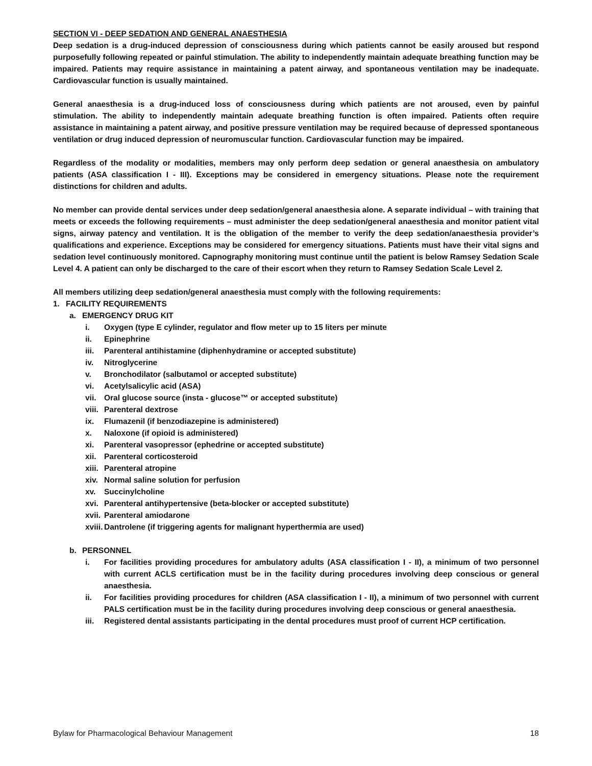SECTION VI - DEEP SEDATION AND GENERAL ANAESTHESIA
Deep sedation is a drug-induced depression of consciousness during which patients cannot be easily aroused but respond purposefully following repeated or painful stimulation. The ability to independently maintain adequate breathing function may be impaired. Patients may require assistance in maintaining a patent airway, and spontaneous ventilation may be inadequate. Cardiovascular function is usually maintained.
General anaesthesia is a drug-induced loss of consciousness during which patients are not aroused, even by painful stimulation. The ability to independently maintain adequate breathing function is often impaired. Patients often require assistance in maintaining a patent airway, and positive pressure ventilation may be required because of depressed spontaneous ventilation or drug induced depression of neuromuscular function. Cardiovascular function may be impaired.
Regardless of the modality or modalities, members may only perform deep sedation or general anaesthesia on ambulatory patients (ASA classification I - III). Exceptions may be considered in emergency situations. Please note the requirement distinctions for children and adults.
No member can provide dental services under deep sedation/general anaesthesia alone. A separate individual – with training that meets or exceeds the following requirements – must administer the deep sedation/general anaesthesia and monitor patient vital signs, airway patency and ventilation. It is the obligation of the member to verify the deep sedation/anaesthesia provider’s qualifications and experience. Exceptions may be considered for emergency situations. Patients must have their vital signs and sedation level continuously monitored. Capnography monitoring must continue until the patient is below Ramsey Sedation Scale Level 4. A patient can only be discharged to the care of their escort when they return to Ramsey Sedation Scale Level 2.
All members utilizing deep sedation/general anaesthesia must comply with the following requirements:
1. FACILITY REQUIREMENTS
a. EMERGENCY DRUG KIT
i. Oxygen (type E cylinder, regulator and flow meter up to 15 liters per minute
ii. Epinephrine
iii. Parenteral antihistamine (diphenhydramine or accepted substitute)
iv. Nitroglycerine
v. Bronchodilator (salbutamol or accepted substitute)
vi. Acetylsalicylic acid (ASA)
vii. Oral glucose source (insta - glucose™ or accepted substitute)
viii. Parenteral dextrose
ix. Flumazenil (if benzodiazepine is administered)
x. Naloxone (if opioid is administered)
xi. Parenteral vasopressor (ephedrine or accepted substitute)
xii. Parenteral corticosteroid
xiii. Parenteral atropine
xiv. Normal saline solution for perfusion
xv. Succinylcholine
xvi. Parenteral antihypertensive (beta-blocker or accepted substitute)
xvii. Parenteral amiodarone
xviii. Dantrolene (if triggering agents for malignant hyperthermia are used)
b. PERSONNEL
i. For facilities providing procedures for ambulatory adults (ASA classification I - II), a minimum of two personnel with current ACLS certification must be in the facility during procedures involving deep conscious or general anaesthesia.
ii. For facilities providing procedures for children (ASA classification I - II), a minimum of two personnel with current PALS certification must be in the facility during procedures involving deep conscious or general anaesthesia.
iii. Registered dental assistants participating in the dental procedures must proof of current HCP certification.
Bylaw for Pharmacological Behaviour Management 18